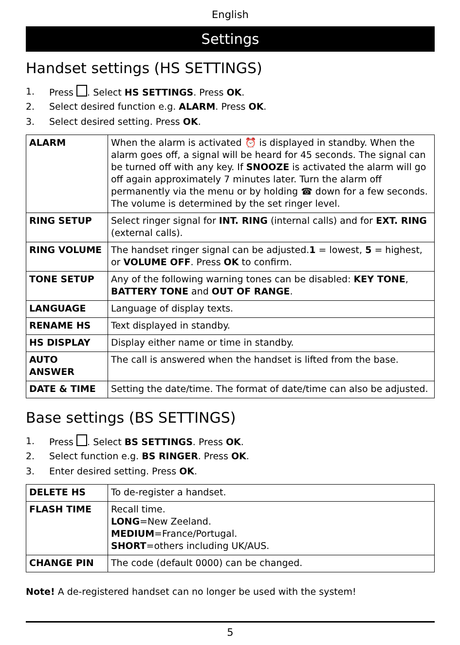English
Settings
Handset settings (HS SETTINGS)
1. Press . Select HS SETTINGS. Press OK.
2. Select desired function e.g. ALARM. Press OK.
3. Select desired setting. Press OK.
| ALARM | When the alarm is activated ⏰ is displayed in standby. When the alarm goes off, a signal will be heard for 45 seconds. The signal can be turned off with any key. If SNOOZE is activated the alarm will go off again approximately 7 minutes later. Turn the alarm off permanently via the menu or by holding ☎ down for a few seconds. The volume is determined by the set ringer level. |
| RING SETUP | Select ringer signal for INT. RING (internal calls) and for EXT. RING (external calls). |
| RING VOLUME | The handset ringer signal can be adjusted. 1 = lowest, 5 = highest, or VOLUME OFF . Press OK to confirm. |
| TONE SETUP | Any of the following warning tones can be disabled: KEY TONE , BATTERY TONE and OUT OF RANGE . |
| LANGUAGE | Language of display texts. |
| RENAME HS | Text displayed in standby. |
| HS DISPLAY | Display either name or time in standby. |
| AUTO ANSWER | The call is answered when the handset is lifted from the base. |
| DATE & TIME | Setting the date/time. The format of date/time can also be adjusted. |
Base settings (BS SETTINGS)
1. Press . Select BS SETTINGS. Press OK.
2. Select function e.g. BS RINGER. Press OK.
3. Enter desired setting. Press OK.
| DELETE HS | To de-register a handset. |
| FLASH TIME | Recall time. LONG =New Zeeland. MEDIUM =France/Portugal. SHORT =others including UK/AUS. |
| CHANGE PIN | The code (default 0000) can be changed. |
Note! A de-registered handset can no longer be used with the system!
5